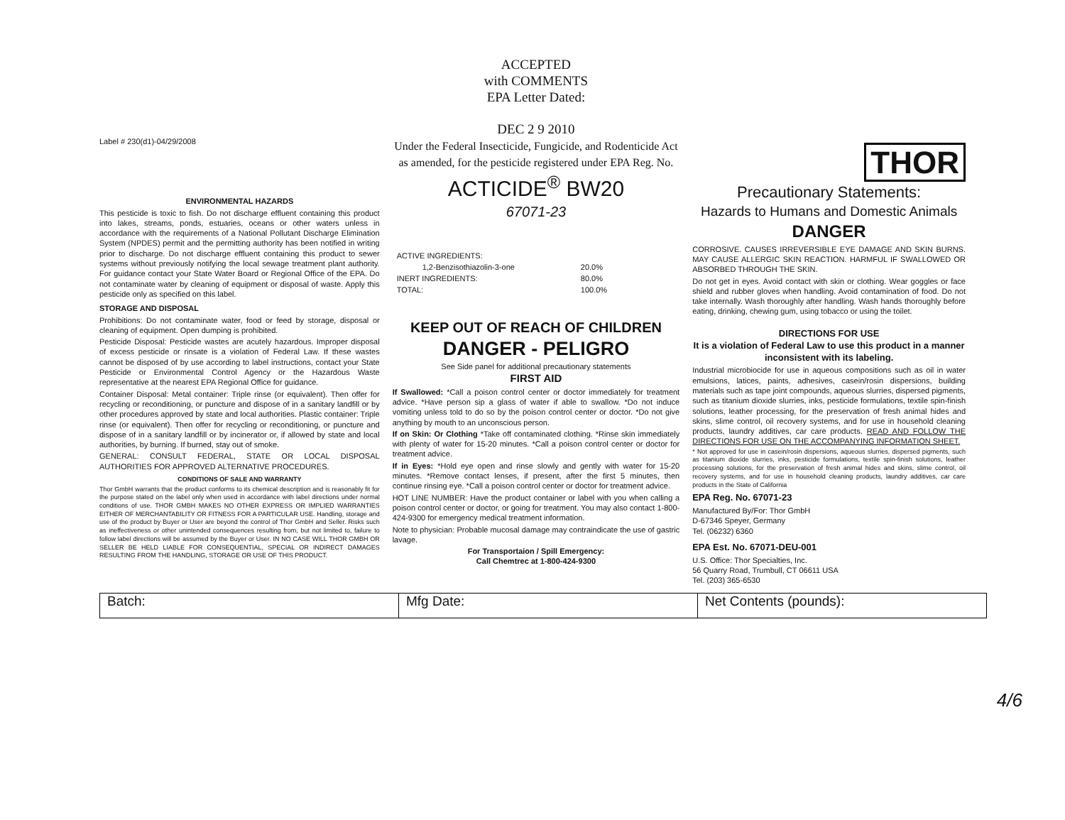Label # 230(d1)-04/29/2008
ENVIRONMENTAL HAZARDS
This pesticide is toxic to fish. Do not discharge effluent containing this product into lakes, streams, ponds, estuaries, oceans or other waters unless in accordance with the requirements of a National Pollutant Discharge Elimination System (NPDES) permit and the permitting authority has been notified in writing prior to discharge. Do not discharge effluent containing this product to sewer systems without previously notifying the local sewage treatment plant authority. For guidance contact your State Water Board or Regional Office of the EPA. Do not contaminate water by cleaning of equipment or disposal of waste. Apply this pesticide only as specified on this label.
STORAGE AND DISPOSAL
Prohibitions: Do not contaminate water, food or feed by storage, disposal or cleaning of equipment. Open dumping is prohibited.
Pesticide Disposal: Pesticide wastes are acutely hazardous. Improper disposal of excess pesticide or rinsate is a violation of Federal Law. If these wastes cannot be disposed of by use according to label instructions, contact your State Pesticide or Environmental Control Agency or the Hazardous Waste representative at the nearest EPA Regional Office for guidance.
Container Disposal: Metal container: Triple rinse (or equivalent). Then offer for recycling or reconditioning, or puncture and dispose of in a sanitary landfill or by other procedures approved by state and local authorities. Plastic container: Triple rinse (or equivalent). Then offer for recycling or reconditioning, or puncture and dispose of in a sanitary landfill or by incinerator or, if allowed by state and local authorities, by burning. If burned, stay out of smoke.
GENERAL: CONSULT FEDERAL, STATE OR LOCAL DISPOSAL AUTHORITIES FOR APPROVED ALTERNATIVE PROCEDURES.
CONDITIONS OF SALE AND WARRANTY
Thor GmbH warrants that the product conforms to its chemical description and is reasonably fit for the purpose stated on the label only when used in accordance with label directions under normal conditions of use. THOR GMBH MAKES NO OTHER EXPRESS OR IMPLIED WARRANTIES EITHER OF MERCHANTABILITY OR FITNESS FOR A PARTICULAR USE. Handling, storage and use of the product by Buyer or User are beyond the control of Thor GmbH and Seller. Risks such as ineffectiveness or other unintended consequences resulting from, but not limited to, failure to follow label directions will be assumed by the Buyer or User. IN NO CASE WILL THOR GMBH OR SELLER BE HELD LIABLE FOR CONSEQUENTIAL, SPECIAL OR INDIRECT DAMAGES RESULTING FROM THE HANDLING, STORAGE OR USE OF THIS PRODUCT.
ACCEPTED
with COMMENTS
EPA Letter Dated:
DEC 2 9 2010
Under the Federal Insecticide, Fungicide, and Rodenticide Act as amended, for the pesticide registered under EPA Reg. No.
ACTICIDE<sup>®</sup> BW20
67071-23
| ACTIVE INGREDIENTS: | |
| 1,2-Benzisothiazolin-3-one | 20.0% |
| INERT INGREDIENTS: | 80.0% |
| TOTAL: | 100.0% |
KEEP OUT OF REACH OF CHILDREN
DANGER - PELIGRO
See Side panel for additional precautionary statements
FIRST AID
If Swallowed: *Call a poison control center or doctor immediately for treatment advice. *Have person sip a glass of water if able to swallow. *Do not induce vomiting unless told to do so by the poison control center or doctor. *Do not give anything by mouth to an unconscious person.
If on Skin: Or Clothing *Take off contaminated clothing. *Rinse skin immediately with plenty of water for 15-20 minutes. *Call a poison control center or doctor for treatment advice.
If in Eyes: *Hold eye open and rinse slowly and gently with water for 15-20 minutes. *Remove contact lenses, if present, after the first 5 minutes, then continue rinsing eye. *Call a poison control center or doctor for treatment advice.
HOT LINE NUMBER: Have the product container or label with you when calling a poison control center or doctor, or going for treatment. You may also contact 1-800-424-9300 for emergency medical treatment information.
Note to physician: Probable mucosal damage may contraindicate the use of gastric lavage.
For Transportaion / Spill Emergency:
Call Chemtrec at 1-800-424-9300
THOR
Precautionary Statements:
Hazards to Humans and Domestic Animals
DANGER
CORROSIVE. CAUSES IRREVERSIBLE EYE DAMAGE AND SKIN BURNS. MAY CAUSE ALLERGIC SKIN REACTION. HARMFUL IF SWALLOWED OR ABSORBED THROUGH THE SKIN.
Do not get in eyes. Avoid contact with skin or clothing. Wear goggles or face shield and rubber gloves when handling. Avoid contamination of food. Do not take internally. Wash thoroughly after handling. Wash hands thoroughly before eating, drinking, chewing gum, using tobacco or using the toilet.
DIRECTIONS FOR USE
It is a violation of Federal Law to use this product in a manner inconsistent with its labeling.
Industrial microbiocide for use in aqueous compositions such as oil in water emulsions, latices, paints, adhesives, casein/rosin dispersions, building materials such as tape joint compounds, aqueous slurries, dispersed pigments, such as titanium dioxide slurries, inks, pesticide formulations, textile spin-finish solutions, leather processing, for the preservation of fresh animal hides and skins, slime control, oil recovery systems, and for use in household cleaning products, laundry additives, car care products. READ AND FOLLOW THE DIRECTIONS FOR USE ON THE ACCOMPANYING INFORMATION SHEET.
* Not approved for use in casein/rosin dispersions, aqueous slurries, dispersed pigments, such as titanium dioxide slurries, inks, pesticide formulations, textile spin-finish solutions, leather processing solutions, for the preservation of fresh animal hides and skins, slime control, oil recovery systems, and for use in household cleaning products, laundry additives, car care products in the State of California
EPA Reg. No. 67071-23
Manufactured By/For: Thor GmbH
D-67346 Speyer, Germany
Tel. (06232) 6360
EPA Est. No. 67071-DEU-001
U.S. Office: Thor Specialties, Inc.
56 Quarry Road, Trumbull, CT 06611 USA
Tel. (203) 365-6530
| Batch: | Mfg Date: | Net Contents (pounds): |
4/6